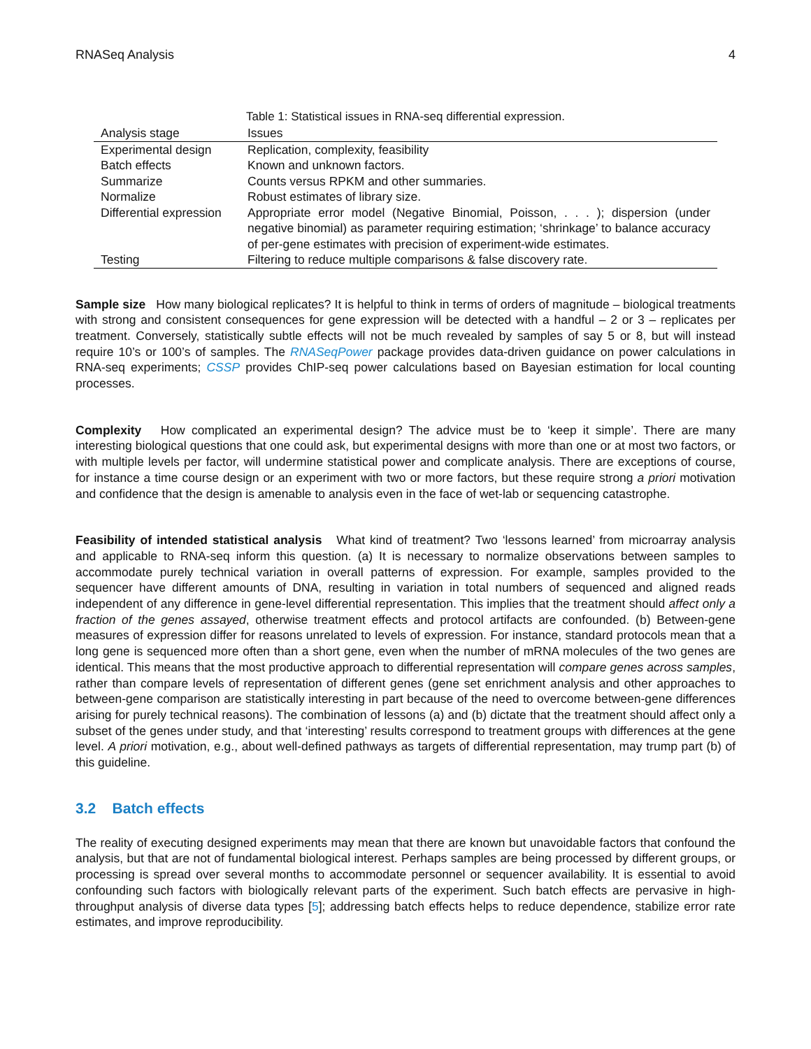RNASeq Analysis 4
Table 1: Statistical issues in RNA-seq differential expression.
| Analysis stage | Issues |
| --- | --- |
| Experimental design | Replication, complexity, feasibility |
| Batch effects | Known and unknown factors. |
| Summarize | Counts versus RPKM and other summaries. |
| Normalize | Robust estimates of library size. |
| Differential expression | Appropriate error model (Negative Binomial, Poisson, . . . ); dispersion (under negative binomial) as parameter requiring estimation; ‘shrinkage’ to balance accuracy of per-gene estimates with precision of experiment-wide estimates. |
| Testing | Filtering to reduce multiple comparisons & false discovery rate. |
Sample size How many biological replicates? It is helpful to think in terms of orders of magnitude – biological treatments with strong and consistent consequences for gene expression will be detected with a handful – 2 or 3 – replicates per treatment. Conversely, statistically subtle effects will not be much revealed by samples of say 5 or 8, but will instead require 10’s or 100’s of samples. The RNASeqPower package provides data-driven guidance on power calculations in RNA-seq experiments; CSSP provides ChIP-seq power calculations based on Bayesian estimation for local counting processes.
Complexity How complicated an experimental design? The advice must be to ‘keep it simple’. There are many interesting biological questions that one could ask, but experimental designs with more than one or at most two factors, or with multiple levels per factor, will undermine statistical power and complicate analysis. There are exceptions of course, for instance a time course design or an experiment with two or more factors, but these require strong a priori motivation and confidence that the design is amenable to analysis even in the face of wet-lab or sequencing catastrophe.
Feasibility of intended statistical analysis What kind of treatment? Two ‘lessons learned’ from microarray analysis and applicable to RNA-seq inform this question. (a) It is necessary to normalize observations between samples to accommodate purely technical variation in overall patterns of expression. For example, samples provided to the sequencer have different amounts of DNA, resulting in variation in total numbers of sequenced and aligned reads independent of any difference in gene-level differential representation. This implies that the treatment should affect only a fraction of the genes assayed, otherwise treatment effects and protocol artifacts are confounded. (b) Between-gene measures of expression differ for reasons unrelated to levels of expression. For instance, standard protocols mean that a long gene is sequenced more often than a short gene, even when the number of mRNA molecules of the two genes are identical. This means that the most productive approach to differential representation will compare genes across samples, rather than compare levels of representation of different genes (gene set enrichment analysis and other approaches to between-gene comparison are statistically interesting in part because of the need to overcome between-gene differences arising for purely technical reasons). The combination of lessons (a) and (b) dictate that the treatment should affect only a subset of the genes under study, and that ‘interesting’ results correspond to treatment groups with differences at the gene level. A priori motivation, e.g., about well-defined pathways as targets of differential representation, may trump part (b) of this guideline.
3.2 Batch effects
The reality of executing designed experiments may mean that there are known but unavoidable factors that confound the analysis, but that are not of fundamental biological interest. Perhaps samples are being processed by different groups, or processing is spread over several months to accommodate personnel or sequencer availability. It is essential to avoid confounding such factors with biologically relevant parts of the experiment. Such batch effects are pervasive in high-throughput analysis of diverse data types [5]; addressing batch effects helps to reduce dependence, stabilize error rate estimates, and improve reproducibility.